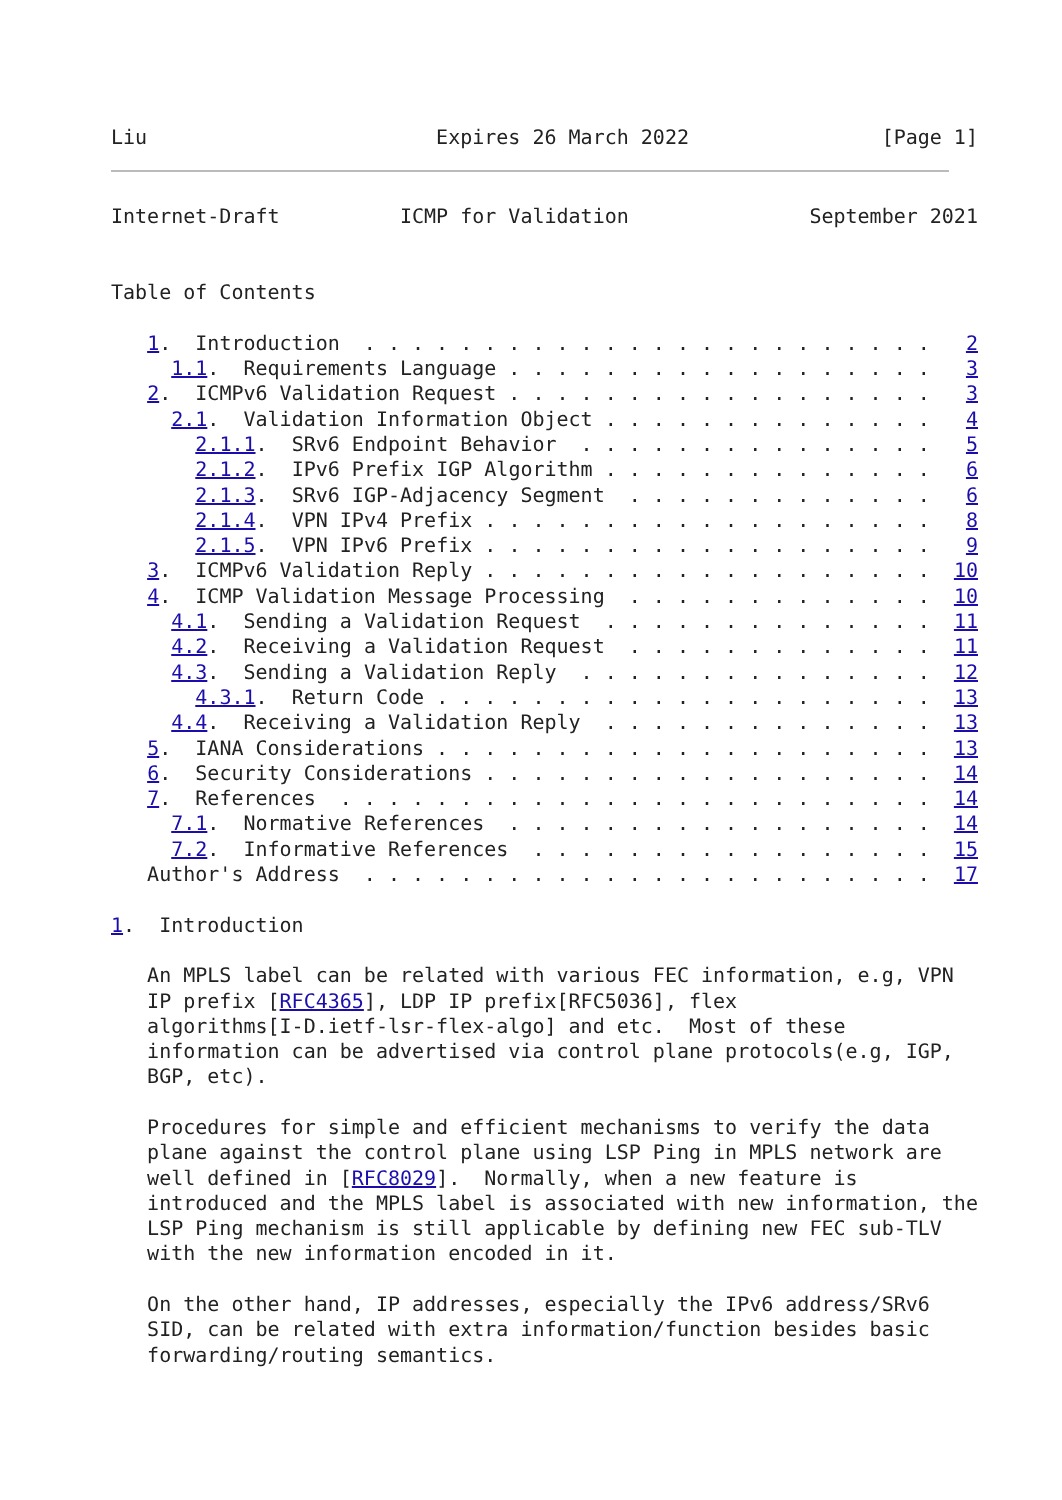Liu                        Expires 26 March 2022                [Page 1]
Internet-Draft          ICMP for Validation               September 2021


Table of Contents

   1.  Introduction  . . . . . . . . . . . . . . . . . . . . . . . .   2
     1.1.  Requirements Language . . . . . . . . . . . . . . . . . .   3
   2.  ICMPv6 Validation Request . . . . . . . . . . . . . . . . . .   3
     2.1.  Validation Information Object . . . . . . . . . . . . . .   4
       2.1.1.  SRv6 Endpoint Behavior  . . . . . . . . . . . . . . .   5
       2.1.2.  IPv6 Prefix IGP Algorithm . . . . . . . . . . . . . .   6
       2.1.3.  SRv6 IGP-Adjacency Segment  . . . . . . . . . . . . .   6
       2.1.4.  VPN IPv4 Prefix . . . . . . . . . . . . . . . . . . .   8
       2.1.5.  VPN IPv6 Prefix . . . . . . . . . . . . . . . . . . .   9
   3.  ICMPv6 Validation Reply . . . . . . . . . . . . . . . . . . .  10
   4.  ICMP Validation Message Processing  . . . . . . . . . . . . .  10
     4.1.  Sending a Validation Request  . . . . . . . . . . . . . .  11
     4.2.  Receiving a Validation Request  . . . . . . . . . . . . .  11
     4.3.  Sending a Validation Reply  . . . . . . . . . . . . . . .  12
       4.3.1.  Return Code . . . . . . . . . . . . . . . . . . . . .  13
     4.4.  Receiving a Validation Reply  . . . . . . . . . . . . . .  13
   5.  IANA Considerations . . . . . . . . . . . . . . . . . . . . .  13
   6.  Security Considerations . . . . . . . . . . . . . . . . . . .  14
   7.  References  . . . . . . . . . . . . . . . . . . . . . . . . .  14
     7.1.  Normative References  . . . . . . . . . . . . . . . . . .  14
     7.2.  Informative References  . . . . . . . . . . . . . . . . .  15
   Author's Address  . . . . . . . . . . . . . . . . . . . . . . . .  17

1.  Introduction

   An MPLS label can be related with various FEC information, e.g, VPN
   IP prefix [RFC4365], LDP IP prefix[RFC5036], flex
   algorithms[I-D.ietf-lsr-flex-algo] and etc.  Most of these
   information can be advertised via control plane protocols(e.g, IGP,
   BGP, etc).

   Procedures for simple and efficient mechanisms to verify the data
   plane against the control plane using LSP Ping in MPLS network are
   well defined in [RFC8029].  Normally, when a new feature is
   introduced and the MPLS label is associated with new information, the
   LSP Ping mechanism is still applicable by defining new FEC sub-TLV
   with the new information encoded in it.

   On the other hand, IP addresses, especially the IPv6 address/SRv6
   SID, can be related with extra information/function besides basic
   forwarding/routing semantics.